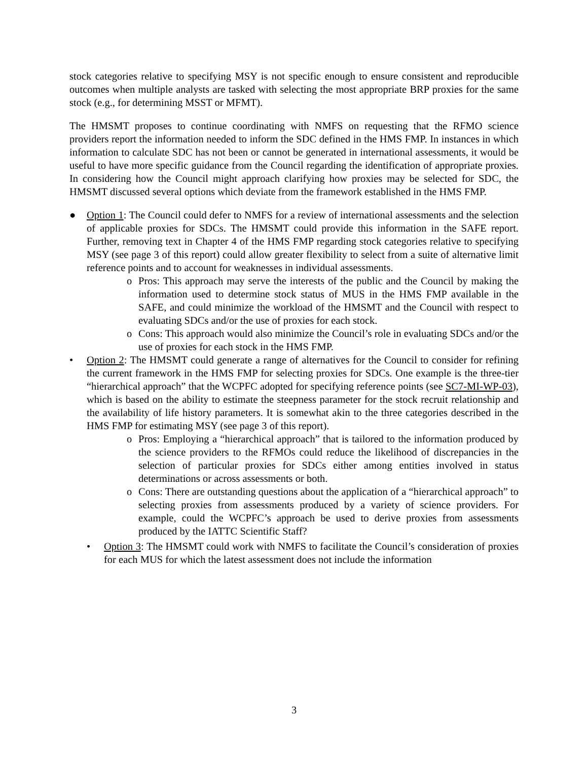stock categories relative to specifying MSY is not specific enough to ensure consistent and reproducible outcomes when multiple analysts are tasked with selecting the most appropriate BRP proxies for the same stock (e.g., for determining MSST or MFMT).
The HMSMT proposes to continue coordinating with NMFS on requesting that the RFMO science providers report the information needed to inform the SDC defined in the HMS FMP. In instances in which information to calculate SDC has not been or cannot be generated in international assessments, it would be useful to have more specific guidance from the Council regarding the identification of appropriate proxies. In considering how the Council might approach clarifying how proxies may be selected for SDC, the HMSMT discussed several options which deviate from the framework established in the HMS FMP.
● Option 1: The Council could defer to NMFS for a review of international assessments and the selection of applicable proxies for SDCs. The HMSMT could provide this information in the SAFE report. Further, removing text in Chapter 4 of the HMS FMP regarding stock categories relative to specifying MSY (see page 3 of this report) could allow greater flexibility to select from a suite of alternative limit reference points and to account for weaknesses in individual assessments.
o Pros: This approach may serve the interests of the public and the Council by making the information used to determine stock status of MUS in the HMS FMP available in the SAFE, and could minimize the workload of the HMSMT and the Council with respect to evaluating SDCs and/or the use of proxies for each stock.
o Cons: This approach would also minimize the Council’s role in evaluating SDCs and/or the use of proxies for each stock in the HMS FMP.
• Option 2: The HMSMT could generate a range of alternatives for the Council to consider for refining the current framework in the HMS FMP for selecting proxies for SDCs. One example is the three-tier “hierarchical approach” that the WCPFC adopted for specifying reference points (see SC7-MI-WP-03), which is based on the ability to estimate the steepness parameter for the stock recruit relationship and the availability of life history parameters. It is somewhat akin to the three categories described in the HMS FMP for estimating MSY (see page 3 of this report).
o Pros: Employing a “hierarchical approach” that is tailored to the information produced by the science providers to the RFMOs could reduce the likelihood of discrepancies in the selection of particular proxies for SDCs either among entities involved in status determinations or across assessments or both.
o Cons: There are outstanding questions about the application of a “hierarchical approach” to selecting proxies from assessments produced by a variety of science providers. For example, could the WCPFC’s approach be used to derive proxies from assessments produced by the IATTC Scientific Staff?
• Option 3: The HMSMT could work with NMFS to facilitate the Council’s consideration of proxies for each MUS for which the latest assessment does not include the information
3